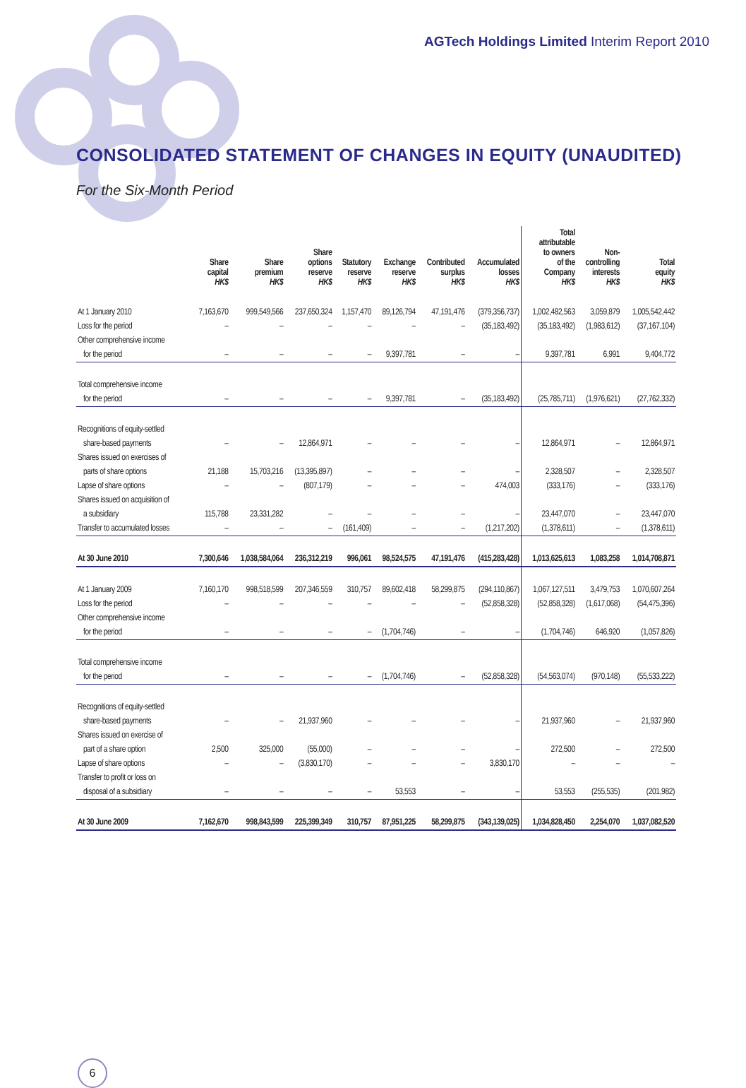AGTech Holdings Limited Interim Report 2010
CONSOLIDATED STATEMENT OF CHANGES IN EQUITY (UNAUDITED)
For the Six-Month Period
| | Share capital HK$ | Share premium HK$ | Share options reserve HK$ | Statutory reserve HK$ | Exchange reserve HK$ | Contributed surplus HK$ | Accumulated losses HK$ | Total attributable to owners of the Company HK$ | Non- controlling interests HK$ | Total equity HK$ |
| --- | --- | --- | --- | --- | --- | --- | --- | --- | --- | --- |
| At 1 January 2010 | 7,163,670 | 999,549,566 | 237,650,324 | 1,157,470 | 89,126,794 | 47,191,476 | (379,356,737) | 1,002,482,563 | 3,059,879 | 1,005,542,442 |
| Loss for the period | – | – | – | – | – | – | (35,183,492) | (35,183,492) | (1,983,612) | (37,167,104) |
| Other comprehensive income | | | | | | | | | | |
| for the period | – | – | – | – | 9,397,781 | – | – | 9,397,781 | 6,991 | 9,404,772 |
| Total comprehensive income | | | | | | | | | | |
| for the period | – | – | – | – | 9,397,781 | – | (35,183,492) | (25,785,711) | (1,976,621) | (27,762,332) |
| Recognitions of equity-settled | | | | | | | | | | |
| share-based payments | – | – | 12,864,971 | – | – | – | – | 12,864,971 | – | 12,864,971 |
| Shares issued on exercises of | | | | | | | | | | |
| parts of share options | 21,188 | 15,703,216 | (13,395,897) | – | – | – | – | 2,328,507 | – | 2,328,507 |
| Lapse of share options | – | – | (807,179) | – | – | – | 474,003 | (333,176) | – | (333,176) |
| Shares issued on acquisition of | | | | | | | | | | |
| a subsidiary | 115,788 | 23,331,282 | – | – | – | – | – | 23,447,070 | – | 23,447,070 |
| Transfer to accumulated losses | – | – | – | (161,409) | – | – | (1,217,202) | (1,378,611) | – | (1,378,611) |
| At 30 June 2010 | 7,300,646 | 1,038,584,064 | 236,312,219 | 996,061 | 98,524,575 | 47,191,476 | (415,283,428) | 1,013,625,613 | 1,083,258 | 1,014,708,871 |
| At 1 January 2009 | 7,160,170 | 998,518,599 | 207,346,559 | 310,757 | 89,602,418 | 58,299,875 | (294,110,867) | 1,067,127,511 | 3,479,753 | 1,070,607,264 |
| Loss for the period | – | – | – | – | – | – | (52,858,328) | (52,858,328) | (1,617,068) | (54,475,396) |
| Other comprehensive income | | | | | | | | | | |
| for the period | – | – | – | – | (1,704,746) | – | – | (1,704,746) | 646,920 | (1,057,826) |
| Total comprehensive income | | | | | | | | | | |
| for the period | – | – | – | – | (1,704,746) | – | (52,858,328) | (54,563,074) | (970,148) | (55,533,222) |
| Recognitions of equity-settled | | | | | | | | | | |
| share-based payments | – | – | 21,937,960 | – | – | – | – | 21,937,960 | – | 21,937,960 |
| Shares issued on exercise of | | | | | | | | | | |
| part of a share option | 2,500 | 325,000 | (55,000) | – | – | – | – | 272,500 | – | 272,500 |
| Lapse of share options | – | – | (3,830,170) | – | – | – | 3,830,170 | – | – | – |
| Transfer to profit or loss on | | | | | | | | | | |
| disposal of a subsidiary | – | – | – | – | 53,553 | – | – | 53,553 | (255,535) | (201,982) |
| At 30 June 2009 | 7,162,670 | 998,843,599 | 225,399,349 | 310,757 | 87,951,225 | 58,299,875 | (343,139,025) | 1,034,828,450 | 2,254,070 | 1,037,082,520 |
6